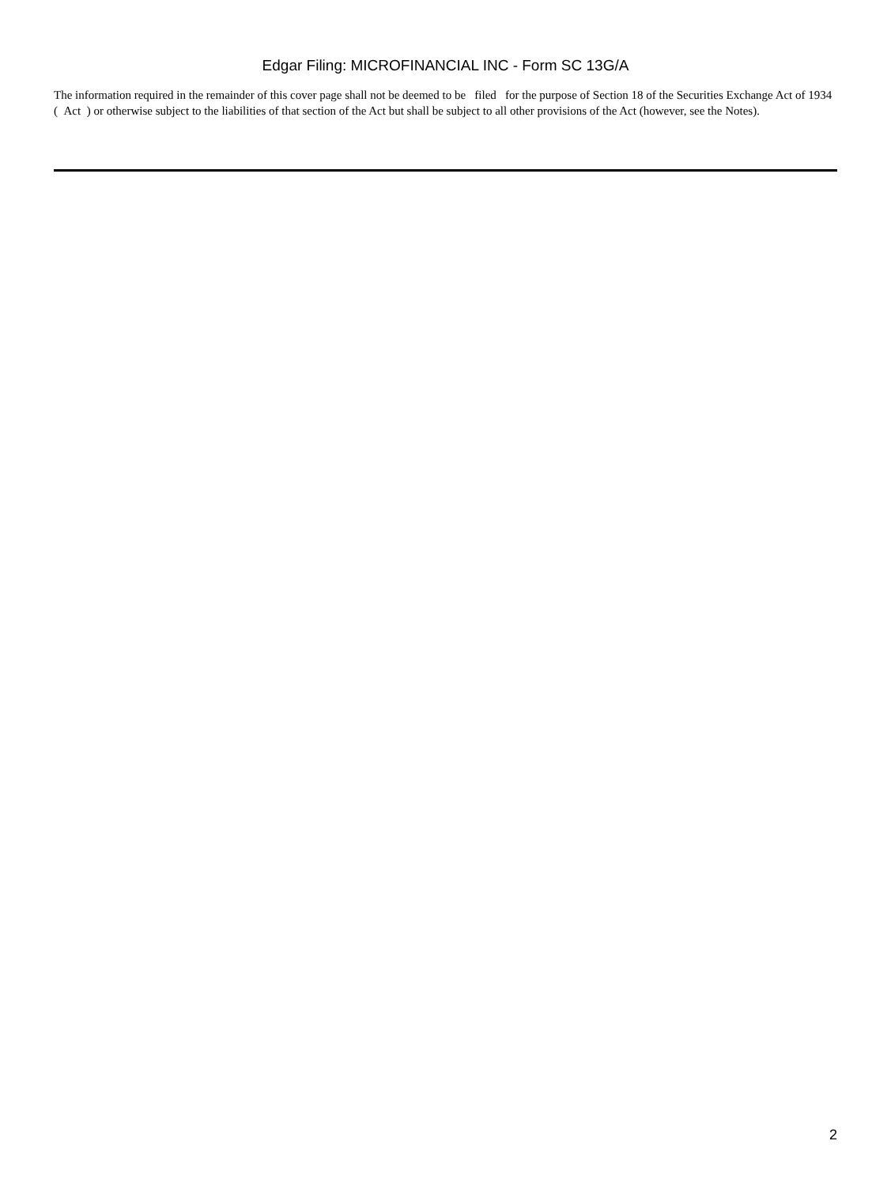Edgar Filing: MICROFINANCIAL INC - Form SC 13G/A
The information required in the remainder of this cover page shall not be deemed to be filed for the purpose of Section 18 of the Securities Exchange Act of 1934 ( Act ) or otherwise subject to the liabilities of that section of the Act but shall be subject to all other provisions of the Act (however, see the Notes).
2